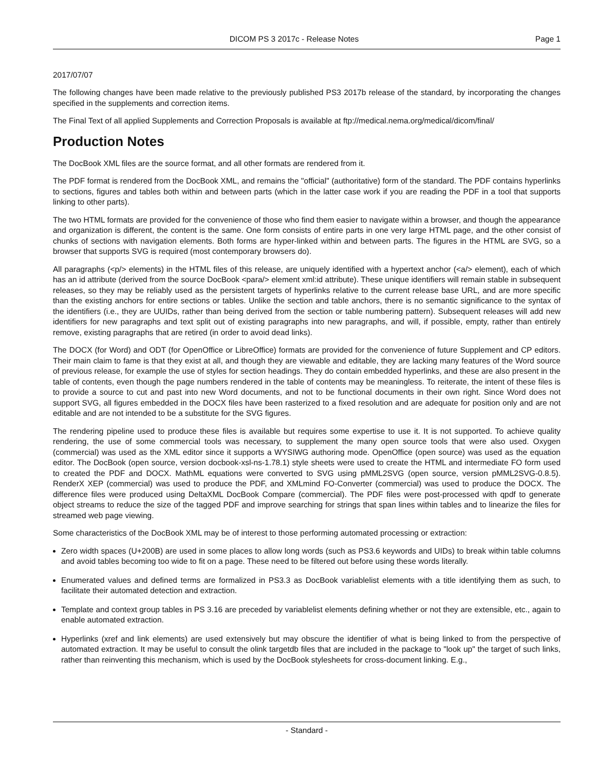DICOM PS 3 2017c - Release Notes Page 1
2017/07/07
The following changes have been made relative to the previously published PS3 2017b release of the standard, by incorporating the changes specified in the supplements and correction items.
The Final Text of all applied Supplements and Correction Proposals is available at ftp://medical.nema.org/medical/dicom/final/
Production Notes
The DocBook XML files are the source format, and all other formats are rendered from it.
The PDF format is rendered from the DocBook XML, and remains the "official" (authoritative) form of the standard. The PDF contains hyperlinks to sections, figures and tables both within and between parts (which in the latter case work if you are reading the PDF in a tool that supports linking to other parts).
The two HTML formats are provided for the convenience of those who find them easier to navigate within a browser, and though the appearance and organization is different, the content is the same. One form consists of entire parts in one very large HTML page, and the other consist of chunks of sections with navigation elements. Both forms are hyper-linked within and between parts. The figures in the HTML are SVG, so a browser that supports SVG is required (most contemporary browsers do).
All paragraphs (<p/> elements) in the HTML files of this release, are uniquely identified with a hypertext anchor (<a/> element), each of which has an id attribute (derived from the source DocBook <para/> element xml:id attribute). These unique identifiers will remain stable in subsequent releases, so they may be reliably used as the persistent targets of hyperlinks relative to the current release base URL, and are more specific than the existing anchors for entire sections or tables. Unlike the section and table anchors, there is no semantic significance to the syntax of the identifiers (i.e., they are UUIDs, rather than being derived from the section or table numbering pattern). Subsequent releases will add new identifiers for new paragraphs and text split out of existing paragraphs into new paragraphs, and will, if possible, empty, rather than entirely remove, existing paragraphs that are retired (in order to avoid dead links).
The DOCX (for Word) and ODT (for OpenOffice or LibreOffice) formats are provided for the convenience of future Supplement and CP editors. Their main claim to fame is that they exist at all, and though they are viewable and editable, they are lacking many features of the Word source of previous release, for example the use of styles for section headings. They do contain embedded hyperlinks, and these are also present in the table of contents, even though the page numbers rendered in the table of contents may be meaningless. To reiterate, the intent of these files is to provide a source to cut and past into new Word documents, and not to be functional documents in their own right. Since Word does not support SVG, all figures embedded in the DOCX files have been rasterized to a fixed resolution and are adequate for position only and are not editable and are not intended to be a substitute for the SVG figures.
The rendering pipeline used to produce these files is available but requires some expertise to use it. It is not supported. To achieve quality rendering, the use of some commercial tools was necessary, to supplement the many open source tools that were also used. Oxygen (commercial) was used as the XML editor since it supports a WYSIWG authoring mode. OpenOffice (open source) was used as the equation editor. The DocBook (open source, version docbook-xsl-ns-1.78.1) style sheets were used to create the HTML and intermediate FO form used to created the PDF and DOCX. MathML equations were converted to SVG using pMML2SVG (open source, version pMML2SVG-0.8.5). RenderX XEP (commercial) was used to produce the PDF, and XMLmind FO-Converter (commercial) was used to produce the DOCX. The difference files were produced using DeltaXML DocBook Compare (commercial). The PDF files were post-processed with qpdf to generate object streams to reduce the size of the tagged PDF and improve searching for strings that span lines within tables and to linearize the files for streamed web page viewing.
Some characteristics of the DocBook XML may be of interest to those performing automated processing or extraction:
Zero width spaces (U+200B) are used in some places to allow long words (such as PS3.6 keywords and UIDs) to break within table columns and avoid tables becoming too wide to fit on a page. These need to be filtered out before using these words literally.
Enumerated values and defined terms are formalized in PS3.3 as DocBook variablelist elements with a title identifying them as such, to facilitate their automated detection and extraction.
Template and context group tables in PS 3.16 are preceded by variablelist elements defining whether or not they are extensible, etc., again to enable automated extraction.
Hyperlinks (xref and link elements) are used extensively but may obscure the identifier of what is being linked to from the perspective of automated extraction. It may be useful to consult the olink targetdb files that are included in the package to "look up" the target of such links, rather than reinventing this mechanism, which is used by the DocBook stylesheets for cross-document linking. E.g.,
- Standard -